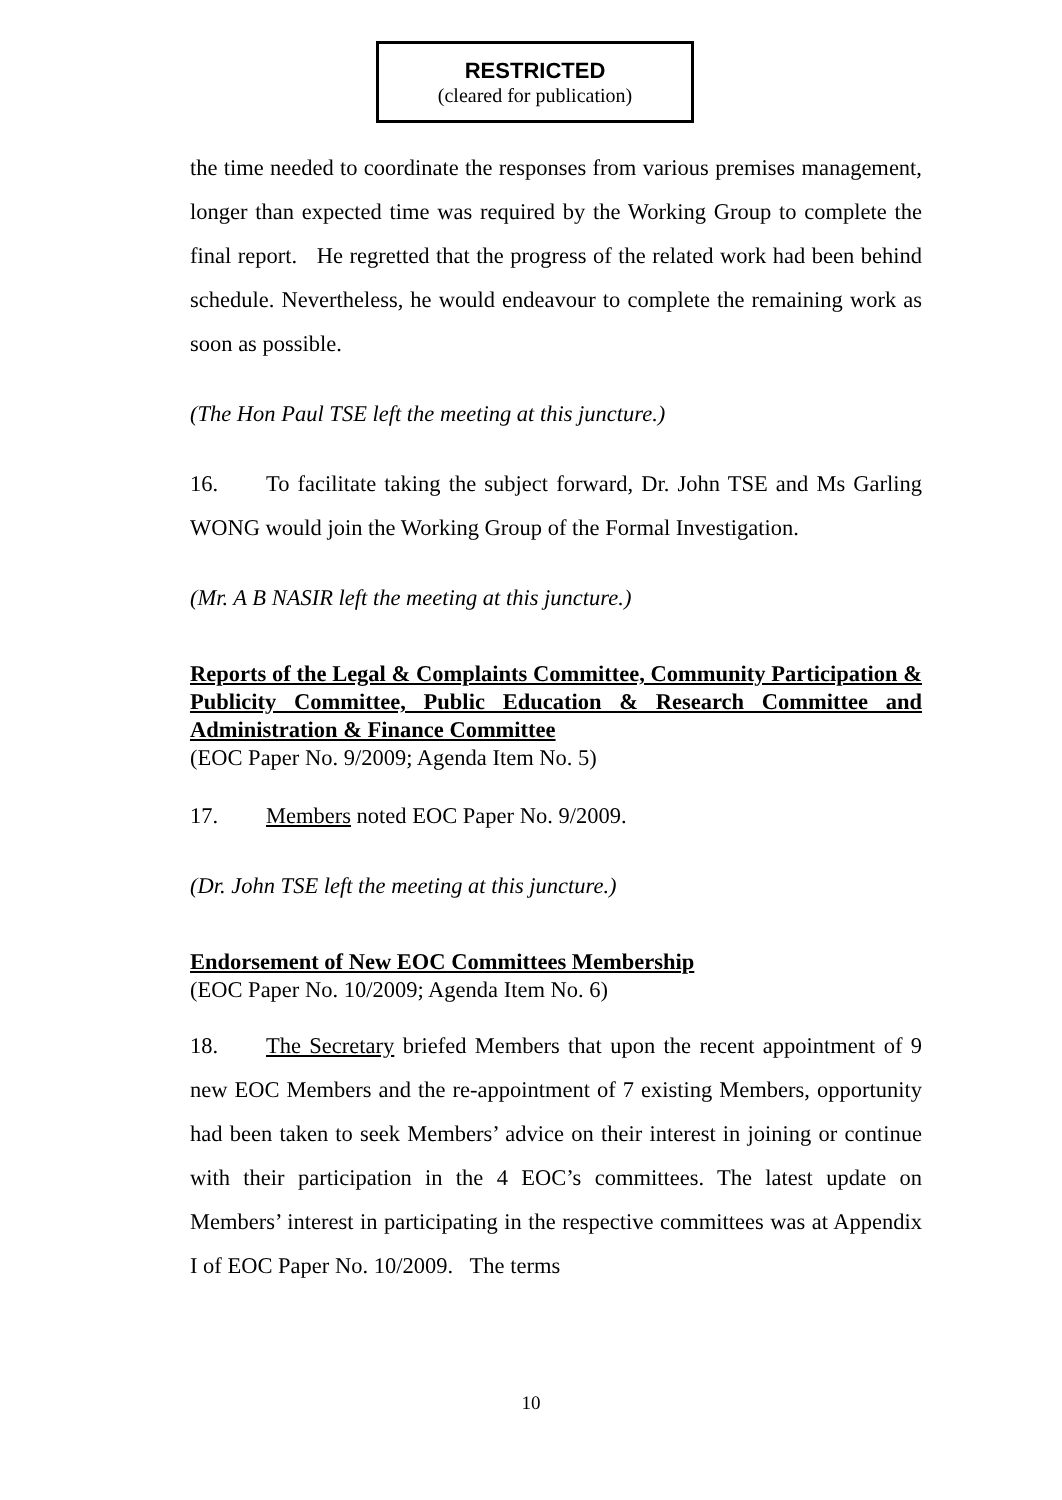RESTRICTED
(cleared for publication)
the time needed to coordinate the responses from various premises management, longer than expected time was required by the Working Group to complete the final report. He regretted that the progress of the related work had been behind schedule. Nevertheless, he would endeavour to complete the remaining work as soon as possible.
(The Hon Paul TSE left the meeting at this juncture.)
16. To facilitate taking the subject forward, Dr. John TSE and Ms Garling WONG would join the Working Group of the Formal Investigation.
(Mr. A B NASIR left the meeting at this juncture.)
Reports of the Legal & Complaints Committee, Community Participation & Publicity Committee, Public Education & Research Committee and Administration & Finance Committee
(EOC Paper No. 9/2009; Agenda Item No. 5)
17. Members noted EOC Paper No. 9/2009.
(Dr. John TSE left the meeting at this juncture.)
Endorsement of New EOC Committees Membership
(EOC Paper No. 10/2009; Agenda Item No. 6)
18. The Secretary briefed Members that upon the recent appointment of 9 new EOC Members and the re-appointment of 7 existing Members, opportunity had been taken to seek Members’ advice on their interest in joining or continue with their participation in the 4 EOC’s committees. The latest update on Members’ interest in participating in the respective committees was at Appendix I of EOC Paper No. 10/2009. The terms
10